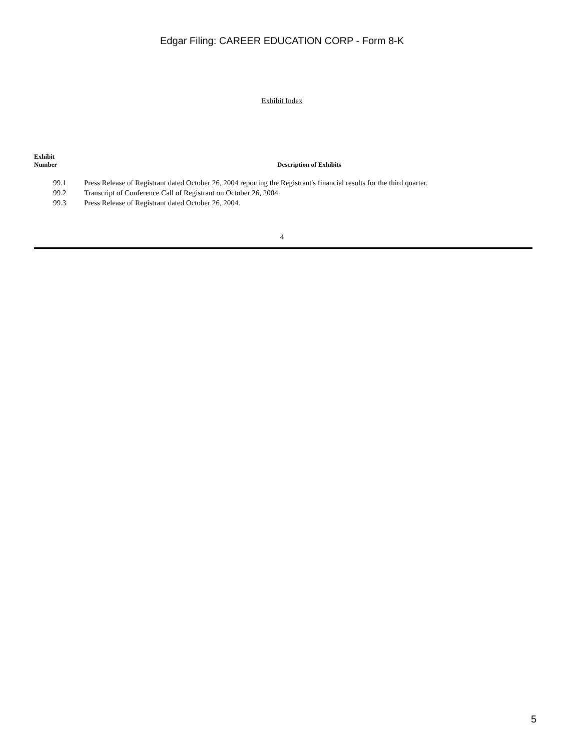Edgar Filing: CAREER EDUCATION CORP - Form 8-K
Exhibit Index
| Exhibit Number | Description of Exhibits |
| --- | --- |
| 99.1 | Press Release of Registrant dated October 26, 2004 reporting the Registrant's financial results for the third quarter. |
| 99.2 | Transcript of Conference Call of Registrant on October 26, 2004. |
| 99.3 | Press Release of Registrant dated October 26, 2004. |
4
5